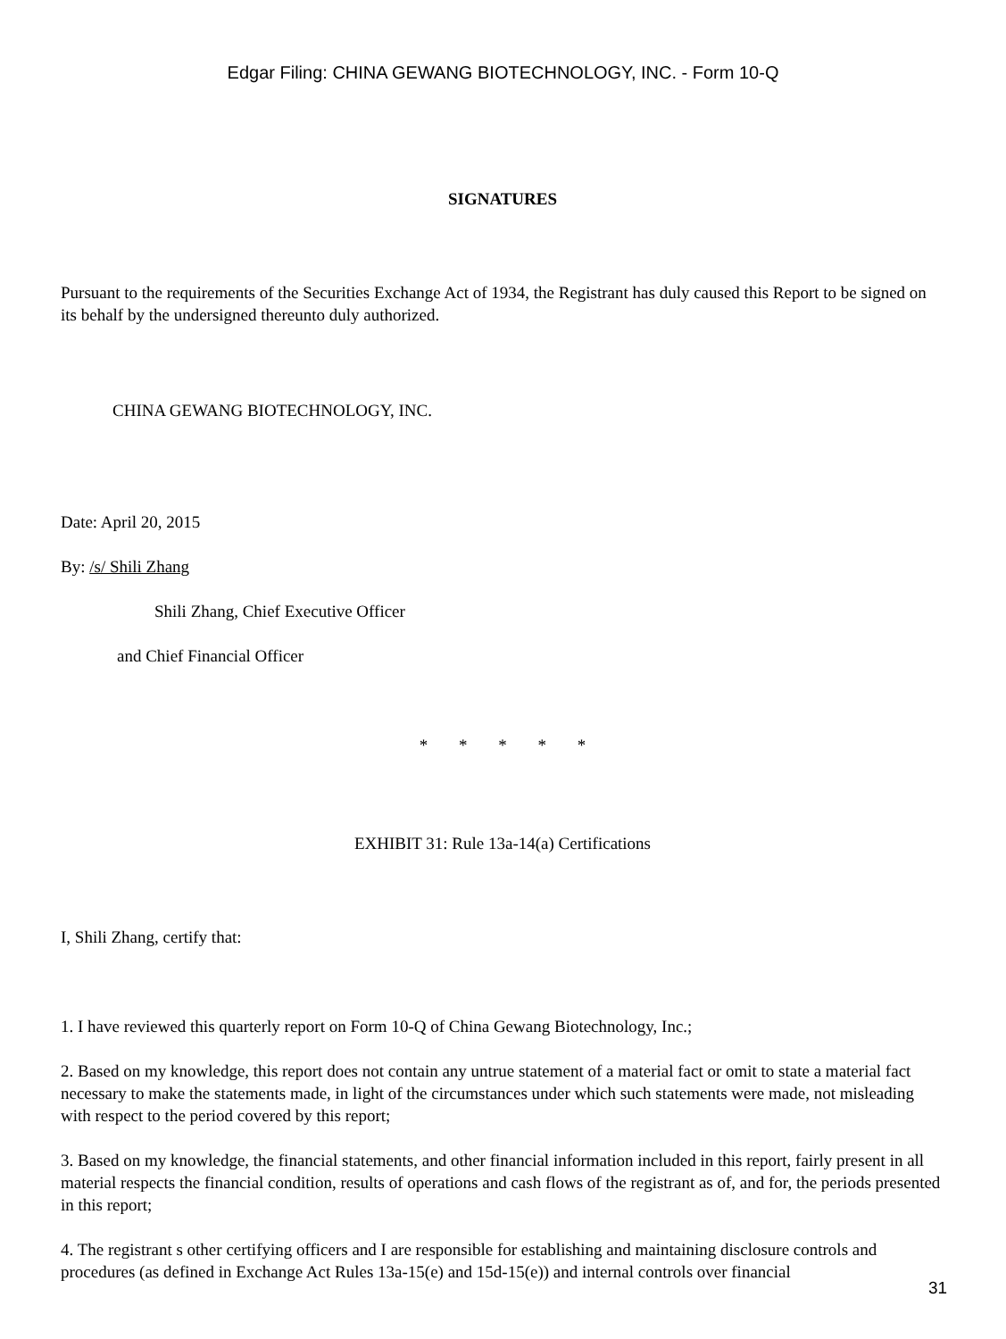Edgar Filing: CHINA GEWANG BIOTECHNOLOGY, INC. - Form 10-Q
SIGNATURES
Pursuant to the requirements of the Securities Exchange Act of 1934, the Registrant has duly caused this Report to be signed on its behalf by the undersigned thereunto duly authorized.
CHINA GEWANG BIOTECHNOLOGY, INC.
Date: April 20, 2015
By: /s/ Shili Zhang
Shili Zhang, Chief Executive Officer
and Chief Financial Officer
* * * * *
EXHIBIT 31: Rule 13a-14(a) Certifications
I, Shili Zhang, certify that:
1. I have reviewed this quarterly report on Form 10-Q of China Gewang Biotechnology, Inc.;
2. Based on my knowledge, this report does not contain any untrue statement of a material fact or omit to state a material fact necessary to make the statements made, in light of the circumstances under which such statements were made, not misleading with respect to the period covered by this report;
3. Based on my knowledge, the financial statements, and other financial information included in this report, fairly present in all material respects the financial condition, results of operations and cash flows of the registrant as of, and for, the periods presented in this report;
4. The registrant s other certifying officers and I are responsible for establishing and maintaining disclosure controls and procedures (as defined in Exchange Act Rules 13a-15(e) and 15d-15(e)) and internal controls over financial
31